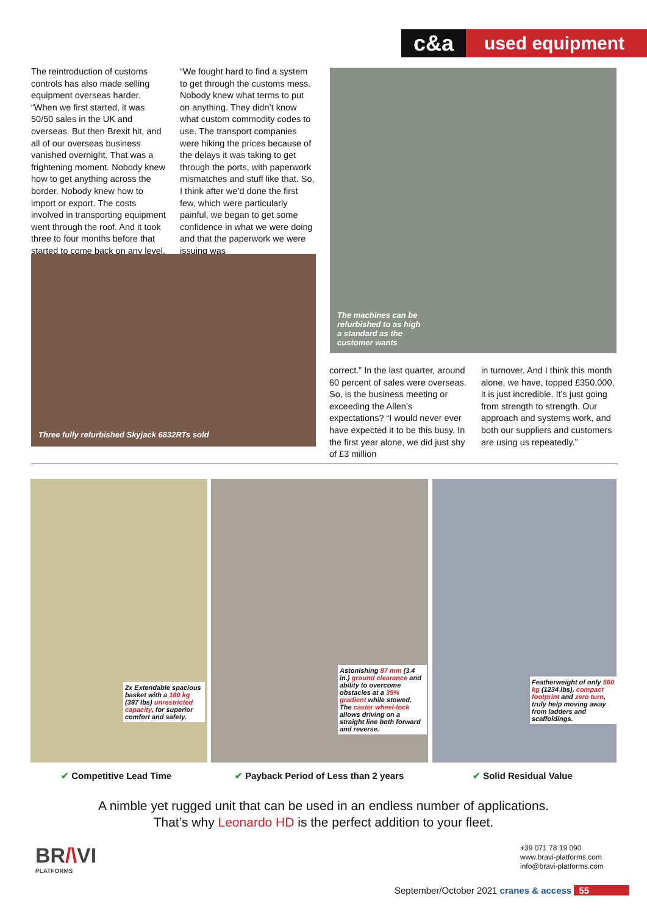c&a used equipment
The reintroduction of customs controls has also made selling equipment overseas harder. “When we first started, it was 50/50 sales in the UK and overseas. But then Brexit hit, and all of our overseas business vanished overnight. That was a frightening moment. Nobody knew how to get anything across the border. Nobody knew how to import or export. The costs involved in transporting equipment went through the roof. And it took three to four months before that started to come back on any level.
“We fought hard to find a system to get through the customs mess. Nobody knew what terms to put on anything. They didn’t know what custom commodity codes to use. The transport companies were hiking the prices because of the delays it was taking to get through the ports, with paperwork mismatches and stuff like that. So, I think after we’d done the first few, which were particularly painful, we began to get some confidence in what we were doing and that the paperwork we were issuing was
Three fully refurbished Skyjack 6832RTs sold
The machines can be refurbished to as high a standard as the customer wants
correct.” In the last quarter, around 60 percent of sales were overseas. So, is the business meeting or exceeding the Allen’s expectations? “I would never ever have expected it to be this busy. In the first year alone, we did just shy of £3 million
in turnover. And I think this month alone, we have, topped £350,000, it is just incredible. It’s just going from strength to strength. Our approach and systems work, and both our suppliers and customers are using us repeatedly.”
2x Extendable spacious basket with a 180 kg (397 lbs) unrestricted capacity, for superior comfort and safety.
Astonishing 87 mm (3.4 in.) ground clearance and ability to overcome obstacles at a 35% gradient while stowed. The caster wheel-lock allows driving on a straight line both forward and reverse.
Featherweight of only 560 kg (1234 lbs), compact footprint and zero turn, truly help moving away from ladders and scaffoldings.
✔ Competitive Lead Time
✔ Payback Period of Less than 2 years
✔ Solid Residual Value
A nimble yet rugged unit that can be used in an endless number of applications.
That’s why Leonardo HD is the perfect addition to your fleet.
BR/\VI
PLATFORMS
+39 071 78 19 090
www.bravi-platforms.com
info@bravi-platforms.com
September/October 2021 cranes & access 55